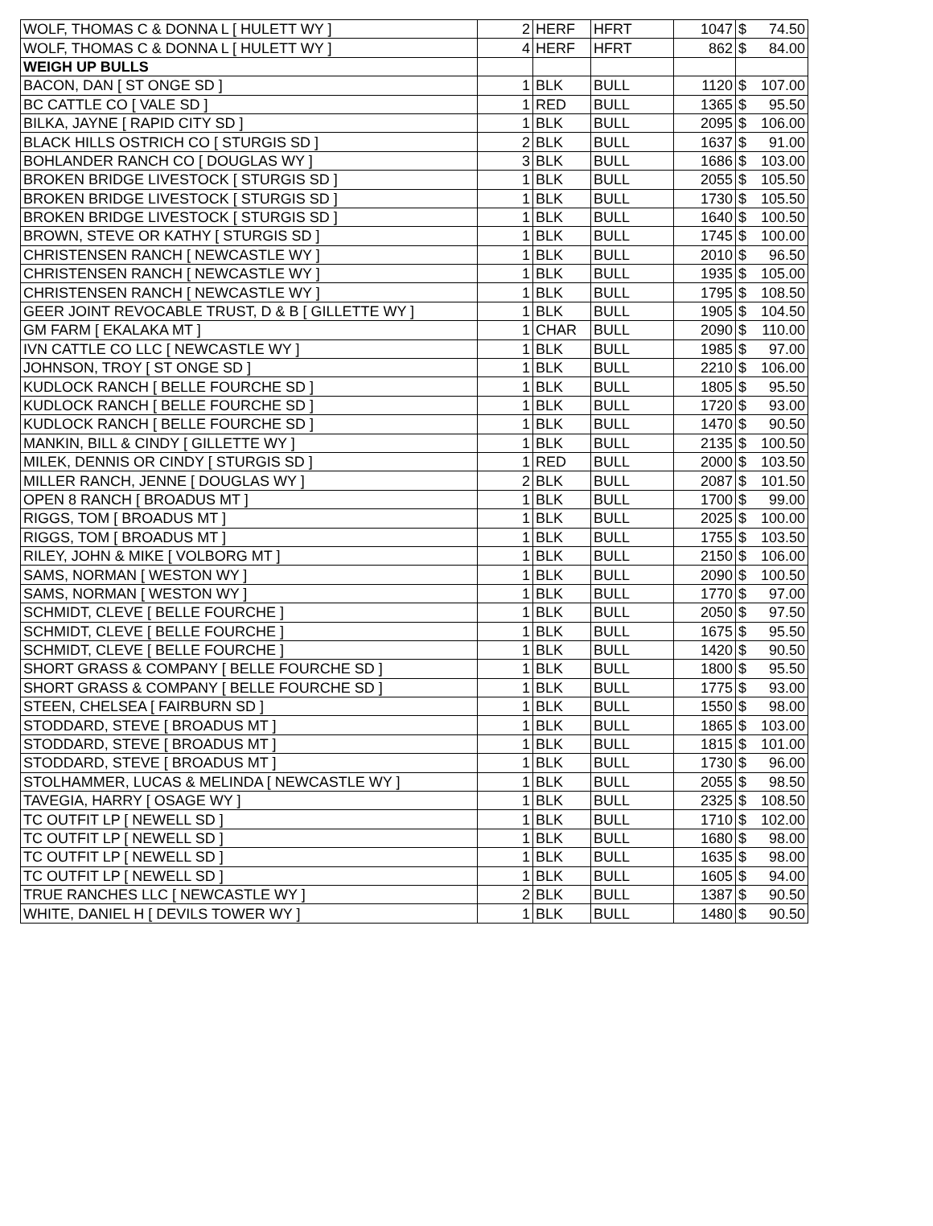| WOLF, THOMAS C & DONNA L [ HULETT WY ] | 2 | HERF | HFRT | 1047 | $ | 74.50 |
| WOLF, THOMAS C & DONNA L [ HULETT WY ] | 4 | HERF | HFRT | 862 | $ | 84.00 |
| WEIGH UP BULLS | | | | | | |
| BACON, DAN [ ST ONGE SD ] | 1 | BLK | BULL | 1120 | $ | 107.00 |
| BC CATTLE CO [ VALE SD ] | 1 | RED | BULL | 1365 | $ | 95.50 |
| BILKA, JAYNE [ RAPID CITY SD ] | 1 | BLK | BULL | 2095 | $ | 106.00 |
| BLACK HILLS OSTRICH CO [ STURGIS SD ] | 2 | BLK | BULL | 1637 | $ | 91.00 |
| BOHLANDER RANCH CO [ DOUGLAS WY ] | 3 | BLK | BULL | 1686 | $ | 103.00 |
| BROKEN BRIDGE LIVESTOCK [ STURGIS SD ] | 1 | BLK | BULL | 2055 | $ | 105.50 |
| BROKEN BRIDGE LIVESTOCK [ STURGIS SD ] | 1 | BLK | BULL | 1730 | $ | 105.50 |
| BROKEN BRIDGE LIVESTOCK [ STURGIS SD ] | 1 | BLK | BULL | 1640 | $ | 100.50 |
| BROWN, STEVE OR KATHY [ STURGIS SD ] | 1 | BLK | BULL | 1745 | $ | 100.00 |
| CHRISTENSEN RANCH [ NEWCASTLE WY ] | 1 | BLK | BULL | 2010 | $ | 96.50 |
| CHRISTENSEN RANCH [ NEWCASTLE WY ] | 1 | BLK | BULL | 1935 | $ | 105.00 |
| CHRISTENSEN RANCH [ NEWCASTLE WY ] | 1 | BLK | BULL | 1795 | $ | 108.50 |
| GEER JOINT REVOCABLE TRUST, D & B [ GILLETTE WY ] | 1 | BLK | BULL | 1905 | $ | 104.50 |
| GM FARM [ EKALAKA MT ] | 1 | CHAR | BULL | 2090 | $ | 110.00 |
| IVN CATTLE CO LLC [ NEWCASTLE WY ] | 1 | BLK | BULL | 1985 | $ | 97.00 |
| JOHNSON, TROY [ ST ONGE SD ] | 1 | BLK | BULL | 2210 | $ | 106.00 |
| KUDLOCK RANCH [ BELLE FOURCHE SD ] | 1 | BLK | BULL | 1805 | $ | 95.50 |
| KUDLOCK RANCH [ BELLE FOURCHE SD ] | 1 | BLK | BULL | 1720 | $ | 93.00 |
| KUDLOCK RANCH [ BELLE FOURCHE SD ] | 1 | BLK | BULL | 1470 | $ | 90.50 |
| MANKIN, BILL & CINDY [ GILLETTE WY ] | 1 | BLK | BULL | 2135 | $ | 100.50 |
| MILEK, DENNIS OR CINDY [ STURGIS SD ] | 1 | RED | BULL | 2000 | $ | 103.50 |
| MILLER RANCH, JENNE [ DOUGLAS WY ] | 2 | BLK | BULL | 2087 | $ | 101.50 |
| OPEN 8 RANCH [ BROADUS MT ] | 1 | BLK | BULL | 1700 | $ | 99.00 |
| RIGGS, TOM [ BROADUS MT ] | 1 | BLK | BULL | 2025 | $ | 100.00 |
| RIGGS, TOM [ BROADUS MT ] | 1 | BLK | BULL | 1755 | $ | 103.50 |
| RILEY, JOHN & MIKE [ VOLBORG MT ] | 1 | BLK | BULL | 2150 | $ | 106.00 |
| SAMS, NORMAN [ WESTON WY ] | 1 | BLK | BULL | 2090 | $ | 100.50 |
| SAMS, NORMAN [ WESTON WY ] | 1 | BLK | BULL | 1770 | $ | 97.00 |
| SCHMIDT, CLEVE [ BELLE FOURCHE ] | 1 | BLK | BULL | 2050 | $ | 97.50 |
| SCHMIDT, CLEVE [ BELLE FOURCHE ] | 1 | BLK | BULL | 1675 | $ | 95.50 |
| SCHMIDT, CLEVE [ BELLE FOURCHE ] | 1 | BLK | BULL | 1420 | $ | 90.50 |
| SHORT GRASS & COMPANY [ BELLE FOURCHE SD ] | 1 | BLK | BULL | 1800 | $ | 95.50 |
| SHORT GRASS & COMPANY [ BELLE FOURCHE SD ] | 1 | BLK | BULL | 1775 | $ | 93.00 |
| STEEN, CHELSEA [ FAIRBURN SD ] | 1 | BLK | BULL | 1550 | $ | 98.00 |
| STODDARD, STEVE [ BROADUS MT ] | 1 | BLK | BULL | 1865 | $ | 103.00 |
| STODDARD, STEVE [ BROADUS MT ] | 1 | BLK | BULL | 1815 | $ | 101.00 |
| STODDARD, STEVE [ BROADUS MT ] | 1 | BLK | BULL | 1730 | $ | 96.00 |
| STOLHAMMER, LUCAS & MELINDA [ NEWCASTLE WY ] | 1 | BLK | BULL | 2055 | $ | 98.50 |
| TAVEGIA, HARRY [ OSAGE WY ] | 1 | BLK | BULL | 2325 | $ | 108.50 |
| TC OUTFIT LP [ NEWELL SD ] | 1 | BLK | BULL | 1710 | $ | 102.00 |
| TC OUTFIT LP [ NEWELL SD ] | 1 | BLK | BULL | 1680 | $ | 98.00 |
| TC OUTFIT LP [ NEWELL SD ] | 1 | BLK | BULL | 1635 | $ | 98.00 |
| TC OUTFIT LP [ NEWELL SD ] | 1 | BLK | BULL | 1605 | $ | 94.00 |
| TRUE RANCHES LLC [ NEWCASTLE WY ] | 2 | BLK | BULL | 1387 | $ | 90.50 |
| WHITE, DANIEL H [ DEVILS TOWER WY ] | 1 | BLK | BULL | 1480 | $ | 90.50 |